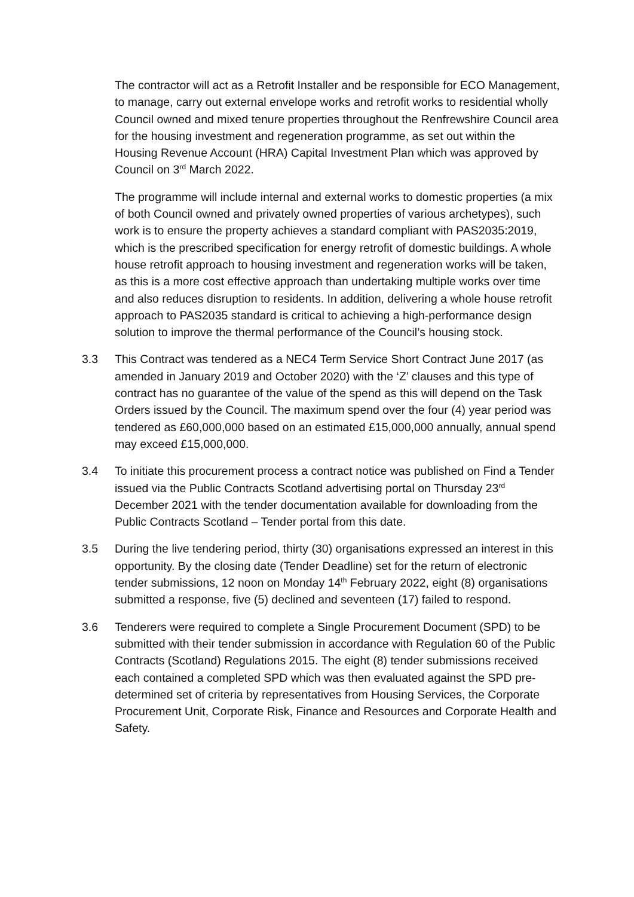The contractor will act as a Retrofit Installer and be responsible for ECO Management, to manage, carry out external envelope works and retrofit works to residential wholly Council owned and mixed tenure properties throughout the Renfrewshire Council area for the housing investment and regeneration programme, as set out within the Housing Revenue Account (HRA) Capital Investment Plan which was approved by Council on 3<sup>rd</sup> March 2022.
The programme will include internal and external works to domestic properties (a mix of both Council owned and privately owned properties of various archetypes), such work is to ensure the property achieves a standard compliant with PAS2035:2019, which is the prescribed specification for energy retrofit of domestic buildings. A whole house retrofit approach to housing investment and regeneration works will be taken, as this is a more cost effective approach than undertaking multiple works over time and also reduces disruption to residents. In addition, delivering a whole house retrofit approach to PAS2035 standard is critical to achieving a high-performance design solution to improve the thermal performance of the Council’s housing stock.
3.3 This Contract was tendered as a NEC4 Term Service Short Contract June 2017 (as amended in January 2019 and October 2020) with the ‘Z’ clauses and this type of contract has no guarantee of the value of the spend as this will depend on the Task Orders issued by the Council. The maximum spend over the four (4) year period was tendered as £60,000,000 based on an estimated £15,000,000 annually, annual spend may exceed £15,000,000.
3.4 To initiate this procurement process a contract notice was published on Find a Tender issued via the Public Contracts Scotland advertising portal on Thursday 23<sup>rd</sup> December 2021 with the tender documentation available for downloading from the Public Contracts Scotland – Tender portal from this date.
3.5 During the live tendering period, thirty (30) organisations expressed an interest in this opportunity. By the closing date (Tender Deadline) set for the return of electronic tender submissions, 12 noon on Monday 14<sup>th</sup> February 2022, eight (8) organisations submitted a response, five (5) declined and seventeen (17) failed to respond.
3.6 Tenderers were required to complete a Single Procurement Document (SPD) to be submitted with their tender submission in accordance with Regulation 60 of the Public Contracts (Scotland) Regulations 2015. The eight (8) tender submissions received each contained a completed SPD which was then evaluated against the SPD pre-determined set of criteria by representatives from Housing Services, the Corporate Procurement Unit, Corporate Risk, Finance and Resources and Corporate Health and Safety.